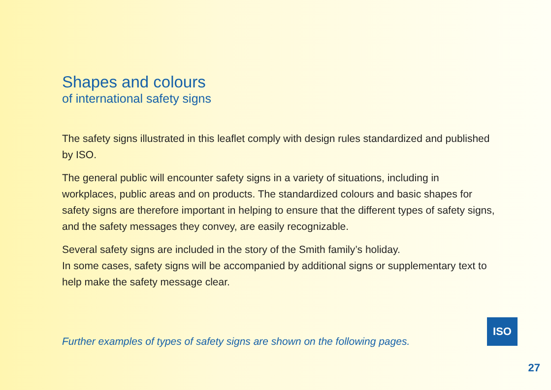Shapes and colours
of international safety signs
The safety signs illustrated in this leaflet comply with design rules standardized and published by ISO.
The general public will encounter safety signs in a variety of situations, including in workplaces, public areas and on products. The standardized colours and basic shapes for safety signs are therefore important in helping to ensure that the different types of safety signs, and the safety messages they convey, are easily recognizable.
Several safety signs are included in the story of the Smith family’s holiday.
In some cases, safety signs will be accompanied by additional signs or supplementary text to help make the safety message clear.
Further examples of types of safety signs are shown on the following pages.
ISO
27